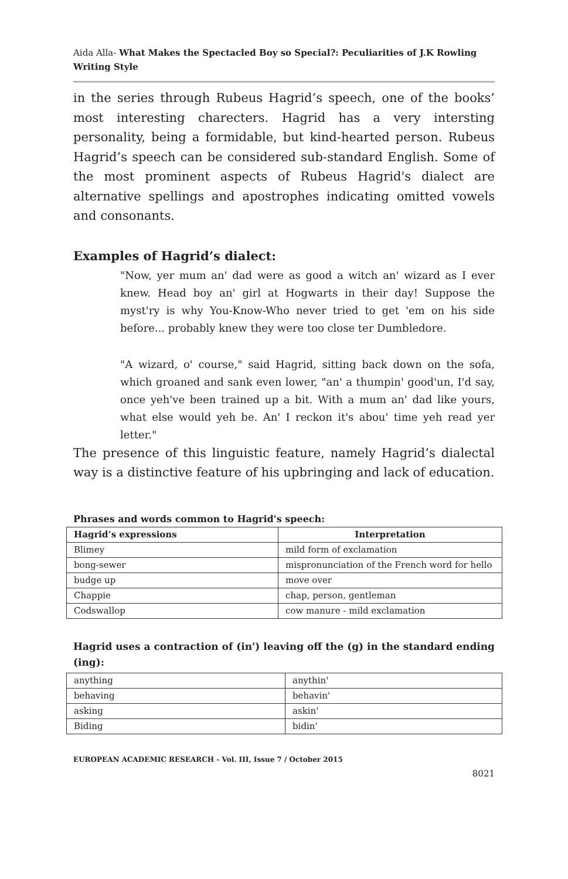Aida Alla- What Makes the Spectacled Boy so Special?: Peculiarities of J.K Rowling Writing Style
in the series through Rubeus Hagrid’s speech, one of the books’ most interesting charecters. Hagrid has a very intersting personality, being a formidable, but kind-hearted person. Rubeus Hagrid’s speech can be considered sub-standard English. Some of the most prominent aspects of Rubeus Hagrid's dialect are alternative spellings and apostrophes indicating omitted vowels and consonants.
Examples of Hagrid’s dialect:
"Now, yer mum an' dad were as good a witch an' wizard as I ever knew. Head boy an' girl at Hogwarts in their day! Suppose the myst'ry is why You-Know-Who never tried to get 'em on his side before... probably knew they were too close ter Dumbledore.
"A wizard, o' course," said Hagrid, sitting back down on the sofa, which groaned and sank even lower, "an' a thumpin' good'un, I'd say, once yeh've been trained up a bit. With a mum an' dad like yours, what else would yeh be. An' I reckon it's abou' time yeh read yer letter."
The presence of this linguistic feature, namely Hagrid’s dialectal way is a distinctive feature of his upbringing and lack of education.
Phrases and words common to Hagrid's speech:
| Hagrid’s expressions | Interpretation |
| --- | --- |
| Blimey | mild form of exclamation |
| bong-sewer | mispronunciation of the French word for hello |
| budge up | move over |
| Chappie | chap, person, gentleman |
| Codswallop | cow manure - mild exclamation |
Hagrid uses a contraction of (in') leaving off the (g) in the standard ending (ing):
| anything | anythin' |
| behaving | behavin' |
| asking | askin' |
| Biding | bidin' |
EUROPEAN ACADEMIC RESEARCH - Vol. III, Issue 7 / October 2015
8021